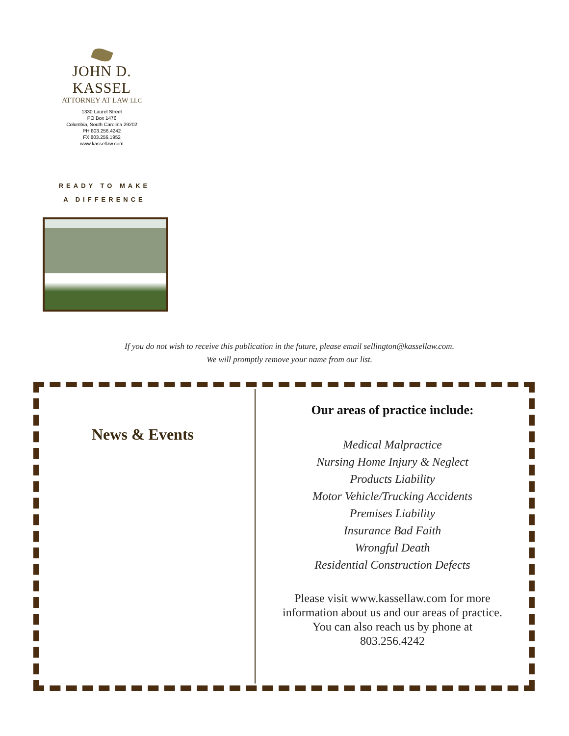JOHN D. KASSEL
ATTORNEY AT LAW LLC
1330 Laurel Street
PO Box 1476
Columbia, South Carolina 29202
PH 803.256.4242
FX 803.256.1952
www.kassellaw.com
READY TO MAKE
A DIFFERENCE
If you do not wish to receive this publication in the future, please email sellington@kassellaw.com.
We will promptly remove your name from our list.
News & Events
Our areas of practice include:
Medical Malpractice
Nursing Home Injury & Neglect
Products Liability
Motor Vehicle/Trucking Accidents
Premises Liability
Insurance Bad Faith
Wrongful Death
Residential Construction Defects
Please visit www.kassellaw.com for more information about us and our areas of practice.
You can also reach us by phone at
803.256.4242